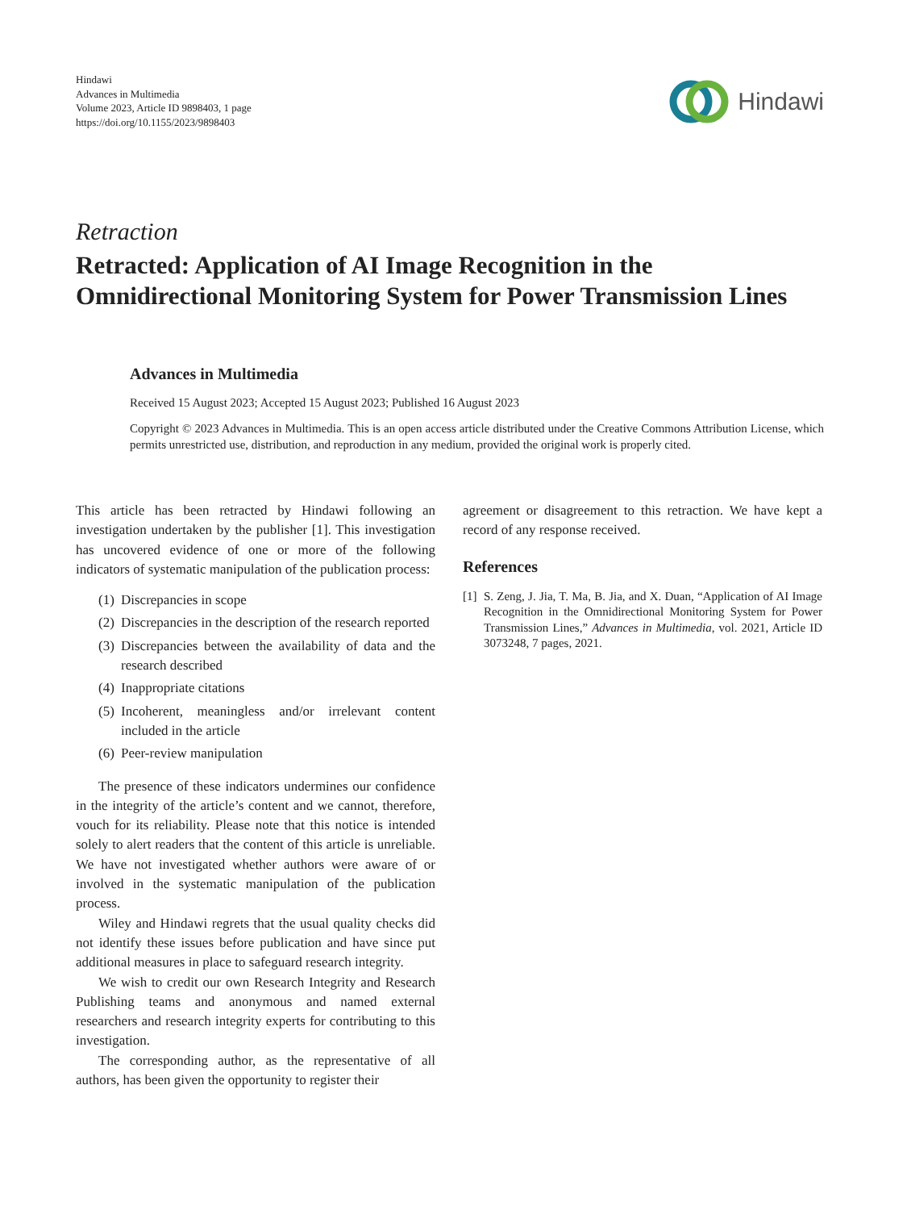Hindawi
Advances in Multimedia
Volume 2023, Article ID 9898403, 1 page
https://doi.org/10.1155/2023/9898403
Hindawi
Retraction
Retracted: Application of AI Image Recognition in the Omnidirectional Monitoring System for Power Transmission Lines
Advances in Multimedia
Received 15 August 2023; Accepted 15 August 2023; Published 16 August 2023
Copyright © 2023 Advances in Multimedia. This is an open access article distributed under the Creative Commons Attribution License, which permits unrestricted use, distribution, and reproduction in any medium, provided the original work is properly cited.
This article has been retracted by Hindawi following an investigation undertaken by the publisher [1]. This investigation has uncovered evidence of one or more of the following indicators of systematic manipulation of the publication process:
(1) Discrepancies in scope
(2) Discrepancies in the description of the research reported
(3) Discrepancies between the availability of data and the research described
(4) Inappropriate citations
(5) Incoherent, meaningless and/or irrelevant content included in the article
(6) Peer-review manipulation
The presence of these indicators undermines our confidence in the integrity of the article’s content and we cannot, therefore, vouch for its reliability. Please note that this notice is intended solely to alert readers that the content of this article is unreliable. We have not investigated whether authors were aware of or involved in the systematic manipulation of the publication process.
Wiley and Hindawi regrets that the usual quality checks did not identify these issues before publication and have since put additional measures in place to safeguard research integrity.
We wish to credit our own Research Integrity and Research Publishing teams and anonymous and named external researchers and research integrity experts for contributing to this investigation.
The corresponding author, as the representative of all authors, has been given the opportunity to register their
agreement or disagreement to this retraction. We have kept a record of any response received.
References
[1]
S. Zeng, J. Jia, T. Ma, B. Jia, and X. Duan, “Application of AI Image Recognition in the Omnidirectional Monitoring System for Power Transmission Lines,” Advances in Multimedia, vol. 2021, Article ID 3073248, 7 pages, 2021.